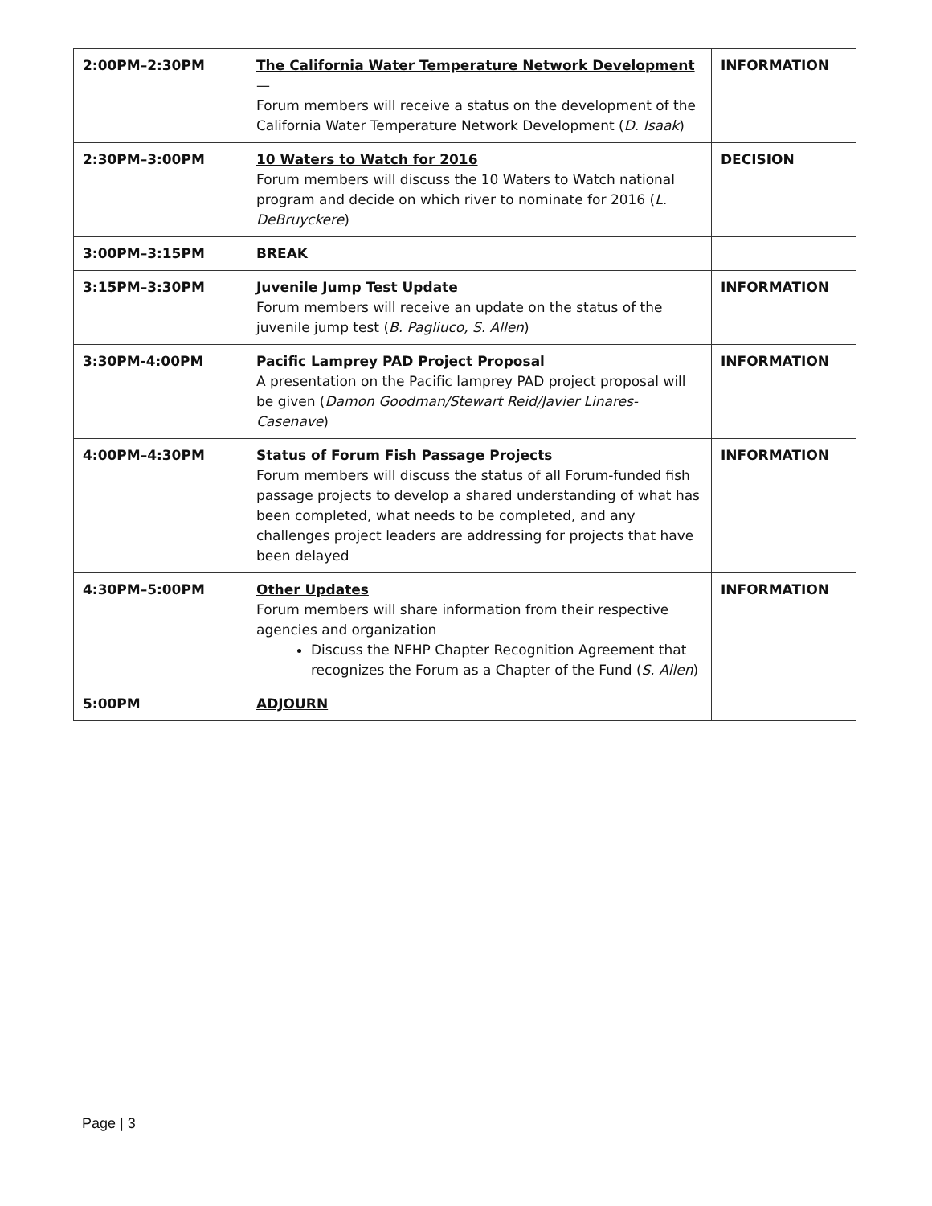| 2:00PM–2:30PM | The California Water Temperature Network Development — Forum members will receive a status on the development of the California Water Temperature Network Development ( D. Isaak ) | INFORMATION |
| 2:30PM–3:00PM | 10 Waters to Watch for 2016 Forum members will discuss the 10 Waters to Watch national program and decide on which river to nominate for 2016 ( L. DeBruyckere ) | DECISION |
| 3:00PM–3:15PM | BREAK | |
| 3:15PM–3:30PM | Juvenile Jump Test Update Forum members will receive an update on the status of the juvenile jump test ( B. Pagliuco, S. Allen ) | INFORMATION |
| 3:30PM-4:00PM | Pacific Lamprey PAD Project Proposal A presentation on the Pacific lamprey PAD project proposal will be given ( Damon Goodman/Stewart Reid/Javier Linares-Casenave ) | INFORMATION |
| 4:00PM–4:30PM | Status of Forum Fish Passage Projects Forum members will discuss the status of all Forum-funded fish passage projects to develop a shared understanding of what has been completed, what needs to be completed, and any challenges project leaders are addressing for projects that have been delayed | INFORMATION |
| 4:30PM–5:00PM | Other Updates Forum members will share information from their respective agencies and organization Discuss the NFHP Chapter Recognition Agreement that recognizes the Forum as a Chapter of the Fund ( S. Allen ) | INFORMATION |
| 5:00PM | ADJOURN | |
Page | 3